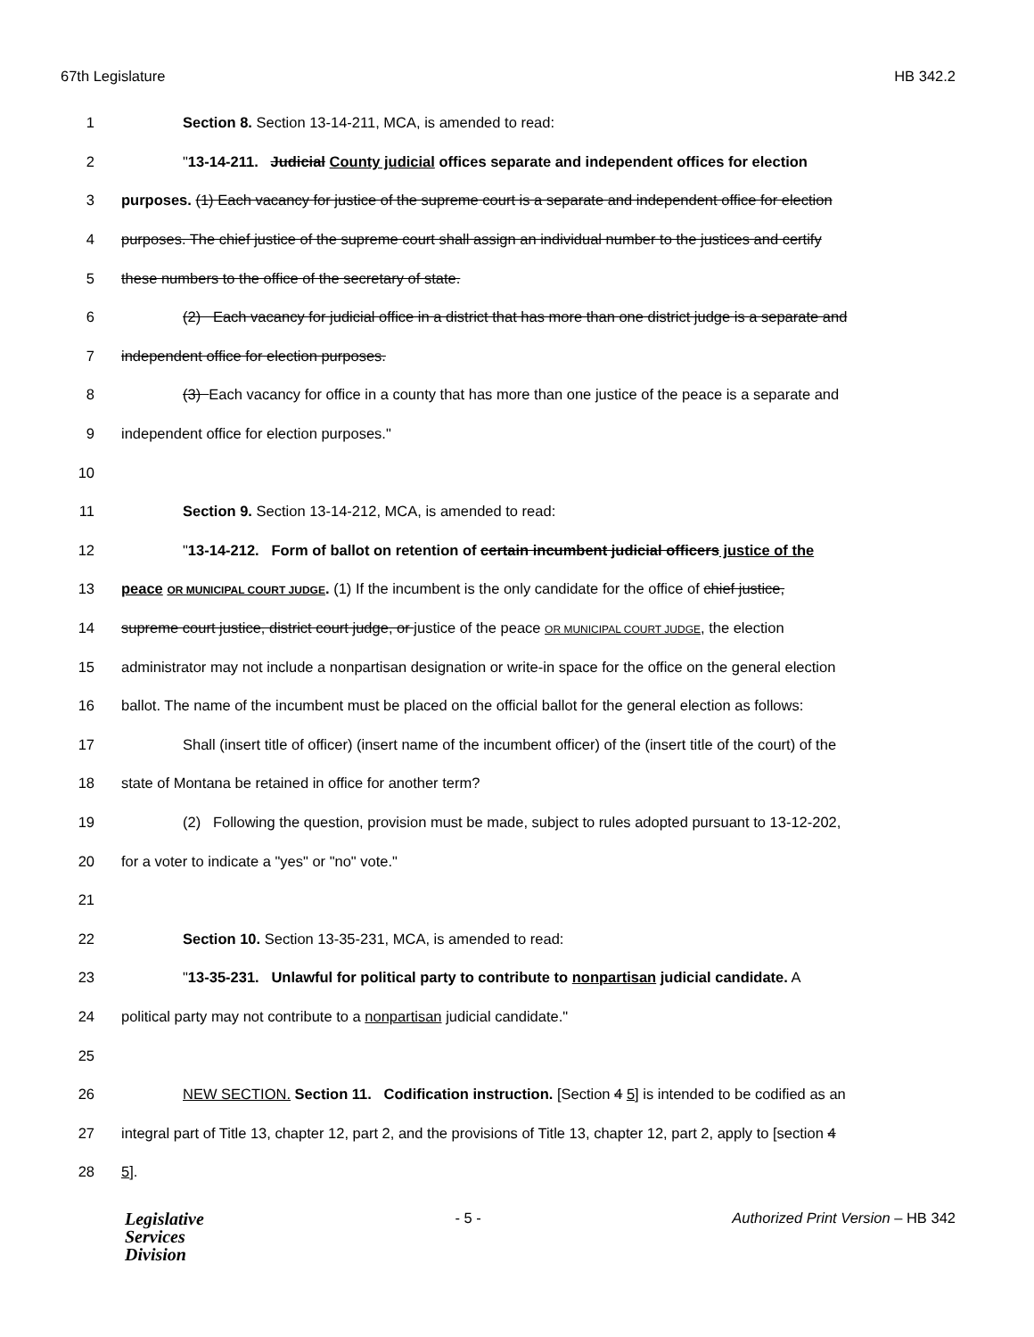67th Legislature HB 342.2
1 Section 8. Section 13-14-211, MCA, is amended to read:
2 "13-14-211. Judicial County judicial offices separate and independent offices for election
3 purposes. (1) Each vacancy for justice of the supreme court is a separate and independent office for election
4 purposes. The chief justice of the supreme court shall assign an individual number to the justices and certify
5 these numbers to the office of the secretary of state.
6 (2) Each vacancy for judicial office in a district that has more than one district judge is a separate and
7 independent office for election purposes.
8 (3) Each vacancy for office in a county that has more than one justice of the peace is a separate and
9 independent office for election purposes."
10
11 Section 9. Section 13-14-212, MCA, is amended to read:
12 "13-14-212. Form of ballot on retention of certain incumbent judicial officers justice of the
13 peace OR MUNICIPAL COURT JUDGE. (1) If the incumbent is the only candidate for the office of chief justice,
14 supreme court justice, district court judge, or justice of the peace OR MUNICIPAL COURT JUDGE, the election
15 administrator may not include a nonpartisan designation or write-in space for the office on the general election
16 ballot. The name of the incumbent must be placed on the official ballot for the general election as follows:
17 Shall (insert title of officer) (insert name of the incumbent officer) of the (insert title of the court) of the
18 state of Montana be retained in office for another term?
19 (2) Following the question, provision must be made, subject to rules adopted pursuant to 13-12-202,
20 for a voter to indicate a "yes" or "no" vote."
21
22 Section 10. Section 13-35-231, MCA, is amended to read:
23 "13-35-231. Unlawful for political party to contribute to nonpartisan judicial candidate. A
24 political party may not contribute to a nonpartisan judicial candidate."
25
26 NEW SECTION. Section 11. Codification instruction. [Section 4 5] is intended to be codified as an
27 integral part of Title 13, chapter 12, part 2, and the provisions of Title 13, chapter 12, part 2, apply to [section 4
28 5].
Legislative
Services
Division
- 5 - Authorized Print Version – HB 342